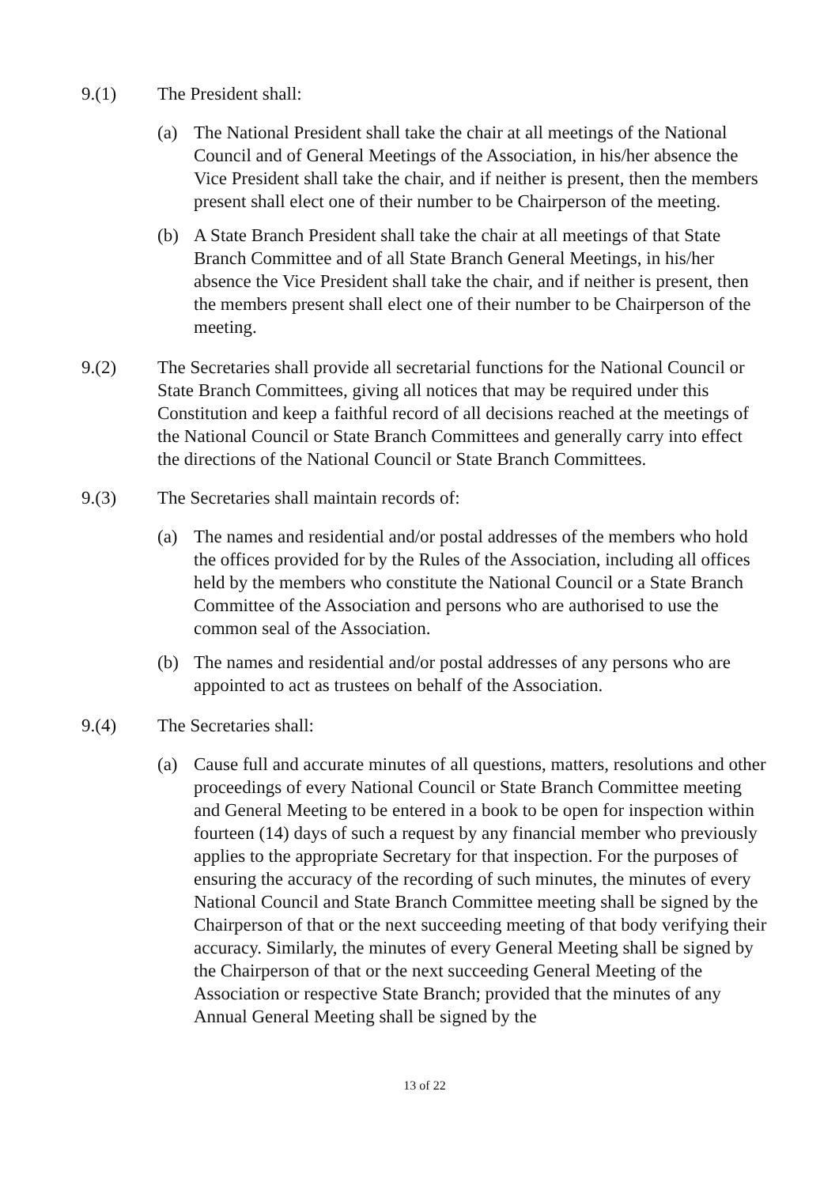9.(1) The President shall:
(a) The National President shall take the chair at all meetings of the National Council and of General Meetings of the Association, in his/her absence the Vice President shall take the chair, and if neither is present, then the members present shall elect one of their number to be Chairperson of the meeting.
(b) A State Branch President shall take the chair at all meetings of that State Branch Committee and of all State Branch General Meetings, in his/her absence the Vice President shall take the chair, and if neither is present, then the members present shall elect one of their number to be Chairperson of the meeting.
9.(2) The Secretaries shall provide all secretarial functions for the National Council or State Branch Committees, giving all notices that may be required under this Constitution and keep a faithful record of all decisions reached at the meetings of the National Council or State Branch Committees and generally carry into effect the directions of the National Council or State Branch Committees.
9.(3) The Secretaries shall maintain records of:
(a) The names and residential and/or postal addresses of the members who hold the offices provided for by the Rules of the Association, including all offices held by the members who constitute the National Council or a State Branch Committee of the Association and persons who are authorised to use the common seal of the Association.
(b) The names and residential and/or postal addresses of any persons who are appointed to act as trustees on behalf of the Association.
9.(4) The Secretaries shall:
(a) Cause full and accurate minutes of all questions, matters, resolutions and other proceedings of every National Council or State Branch Committee meeting and General Meeting to be entered in a book to be open for inspection within fourteen (14) days of such a request by any financial member who previously applies to the appropriate Secretary for that inspection. For the purposes of ensuring the accuracy of the recording of such minutes, the minutes of every National Council and State Branch Committee meeting shall be signed by the Chairperson of that or the next succeeding meeting of that body verifying their accuracy. Similarly, the minutes of every General Meeting shall be signed by the Chairperson of that or the next succeeding General Meeting of the Association or respective State Branch; provided that the minutes of any Annual General Meeting shall be signed by the
13 of 22